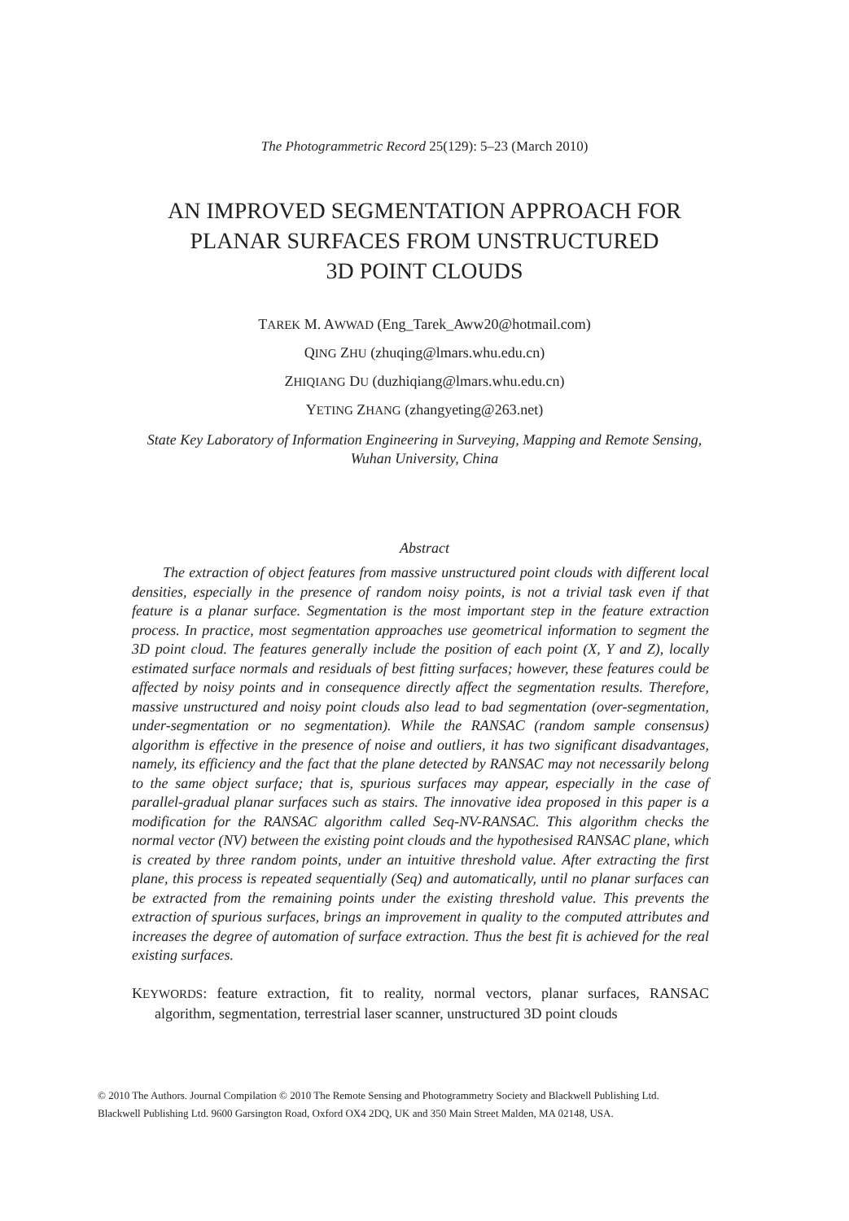The Photogrammetric Record 25(129): 5–23 (March 2010)
AN IMPROVED SEGMENTATION APPROACH FOR
PLANAR SURFACES FROM UNSTRUCTURED
3D POINT CLOUDS
TAREK M. AWWAD (Eng_Tarek_Aww20@hotmail.com)
QING ZHU (zhuqing@lmars.whu.edu.cn)
ZHIQIANG DU (duzhiqiang@lmars.whu.edu.cn)
YETING ZHANG (zhangyeting@263.net)
State Key Laboratory of Information Engineering in Surveying, Mapping and Remote Sensing,
Wuhan University, China
Abstract
The extraction of object features from massive unstructured point clouds with different local densities, especially in the presence of random noisy points, is not a trivial task even if that feature is a planar surface. Segmentation is the most important step in the feature extraction process. In practice, most segmentation approaches use geometrical information to segment the 3D point cloud. The features generally include the position of each point (X, Y and Z), locally estimated surface normals and residuals of best fitting surfaces; however, these features could be affected by noisy points and in consequence directly affect the segmentation results. Therefore, massive unstructured and noisy point clouds also lead to bad segmentation (over-segmentation, under-segmentation or no segmentation). While the RANSAC (random sample consensus) algorithm is effective in the presence of noise and outliers, it has two significant disadvantages, namely, its efficiency and the fact that the plane detected by RANSAC may not necessarily belong to the same object surface; that is, spurious surfaces may appear, especially in the case of parallel-gradual planar surfaces such as stairs. The innovative idea proposed in this paper is a modification for the RANSAC algorithm called Seq-NV-RANSAC. This algorithm checks the normal vector (NV) between the existing point clouds and the hypothesised RANSAC plane, which is created by three random points, under an intuitive threshold value. After extracting the first plane, this process is repeated sequentially (Seq) and automatically, until no planar surfaces can be extracted from the remaining points under the existing threshold value. This prevents the extraction of spurious surfaces, brings an improvement in quality to the computed attributes and increases the degree of automation of surface extraction. Thus the best fit is achieved for the real existing surfaces.
KEYWORDS: feature extraction, fit to reality, normal vectors, planar surfaces, RANSAC algorithm, segmentation, terrestrial laser scanner, unstructured 3D point clouds
© 2010 The Authors. Journal Compilation © 2010 The Remote Sensing and Photogrammetry Society and Blackwell Publishing Ltd.
Blackwell Publishing Ltd. 9600 Garsington Road, Oxford OX4 2DQ, UK and 350 Main Street Malden, MA 02148, USA.